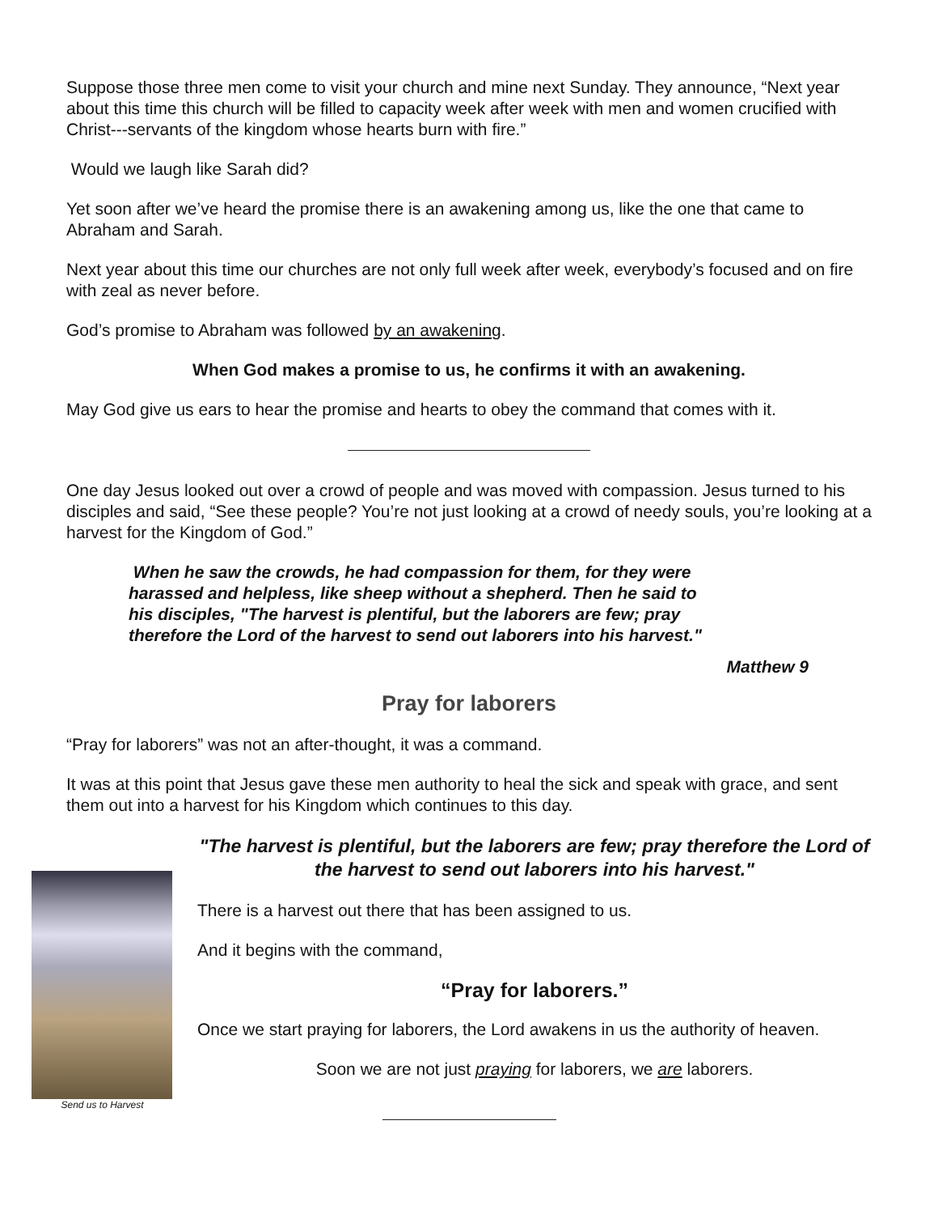Suppose those three men come to visit your church and mine next Sunday. They announce, “Next year about this time this church will be filled to capacity week after week with men and women crucified with Christ---servants of the kingdom whose hearts burn with fire.”
Would we laugh like Sarah did?
Yet soon after we’ve heard the promise there is an awakening among us, like the one that came to Abraham and Sarah.
Next year about this time our churches are not only full week after week, everybody’s focused and on fire with zeal as never before.
God’s promise to Abraham was followed by an awakening.
When God makes a promise to us, he confirms it with an awakening.
May God give us ears to hear the promise and hearts to obey the command that comes with it.
One day Jesus looked out over a crowd of people and was moved with compassion. Jesus turned to his disciples and said, “See these people? You’re not just looking at a crowd of needy souls, you’re looking at a harvest for the Kingdom of God.”
When he saw the crowds, he had compassion for them, for they were harassed and helpless, like sheep without a shepherd. Then he said to his disciples, "The harvest is plentiful, but the laborers are few; pray therefore the Lord of the harvest to send out laborers into his harvest."
Matthew 9
Pray for laborers
“Pray for laborers” was not an after-thought, it was a command.
It was at this point that Jesus gave these men authority to heal the sick and speak with grace, and sent them out into a harvest for his Kingdom which continues to this day.
Send us to Harvest
"The harvest is plentiful, but the laborers are few; pray therefore the Lord of the harvest to send out laborers into his harvest."
There is a harvest out there that has been assigned to us.
And it begins with the command,
“Pray for laborers.”
Once we start praying for laborers, the Lord awakens in us the authority of heaven.
Soon we are not just praying for laborers, we are laborers.